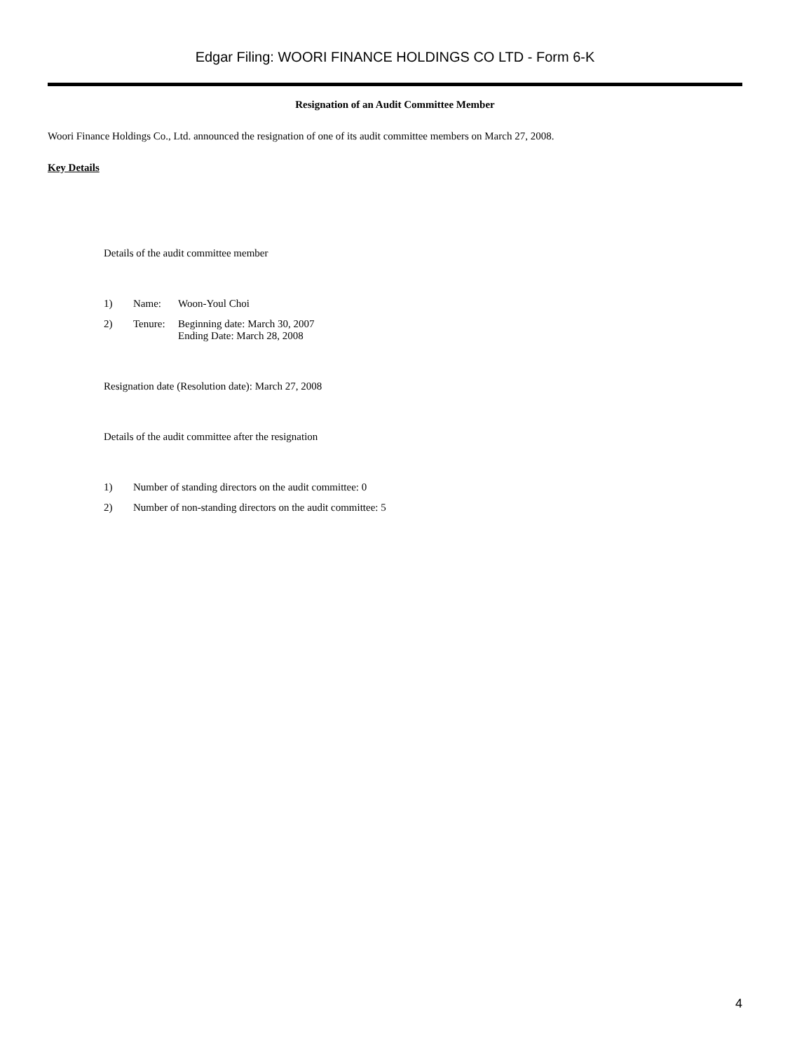Edgar Filing: WOORI FINANCE HOLDINGS CO LTD - Form 6-K
Resignation of an Audit Committee Member
Woori Finance Holdings Co., Ltd. announced the resignation of one of its audit committee members on March 27, 2008.
Key Details
Details of the audit committee member
1) Name: Woon-Youl Choi
2) Tenure: Beginning date: March 30, 2007
Ending Date: March 28, 2008
Resignation date (Resolution date): March 27, 2008
Details of the audit committee after the resignation
1) Number of standing directors on the audit committee: 0
2) Number of non-standing directors on the audit committee: 5
4